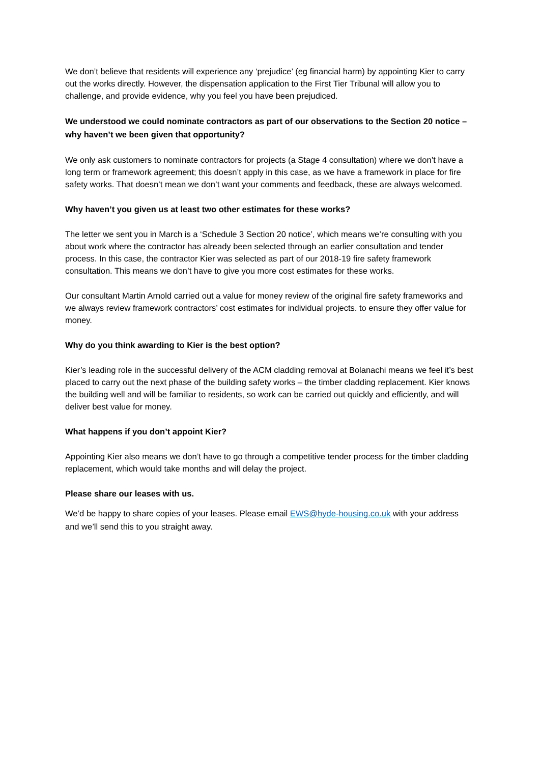We don’t believe that residents will experience any ‘prejudice’ (eg financial harm) by appointing Kier to carry out the works directly. However, the dispensation application to the First Tier Tribunal will allow you to challenge, and provide evidence, why you feel you have been prejudiced.
We understood we could nominate contractors as part of our observations to the Section 20 notice – why haven’t we been given that opportunity?
We only ask customers to nominate contractors for projects (a Stage 4 consultation) where we don’t have a long term or framework agreement; this doesn’t apply in this case, as we have a framework in place for fire safety works. That doesn’t mean we don’t want your comments and feedback, these are always welcomed.
Why haven’t you given us at least two other estimates for these works?
The letter we sent you in March is a ‘Schedule 3 Section 20 notice’, which means we’re consulting with you about work where the contractor has already been selected through an earlier consultation and tender process. In this case, the contractor Kier was selected as part of our 2018-19 fire safety framework consultation. This means we don’t have to give you more cost estimates for these works.
Our consultant Martin Arnold carried out a value for money review of the original fire safety frameworks and we always review framework contractors’ cost estimates for individual projects. to ensure they offer value for money.
Why do you think awarding to Kier is the best option?
Kier’s leading role in the successful delivery of the ACM cladding removal at Bolanachi means we feel it’s best placed to carry out the next phase of the building safety works – the timber cladding replacement. Kier knows the building well and will be familiar to residents, so work can be carried out quickly and efficiently, and will deliver best value for money.
What happens if you don’t appoint Kier?
Appointing Kier also means we don’t have to go through a competitive tender process for the timber cladding replacement, which would take months and will delay the project.
Please share our leases with us.
We’d be happy to share copies of your leases. Please email EWS@hyde-housing.co.uk with your address and we’ll send this to you straight away.